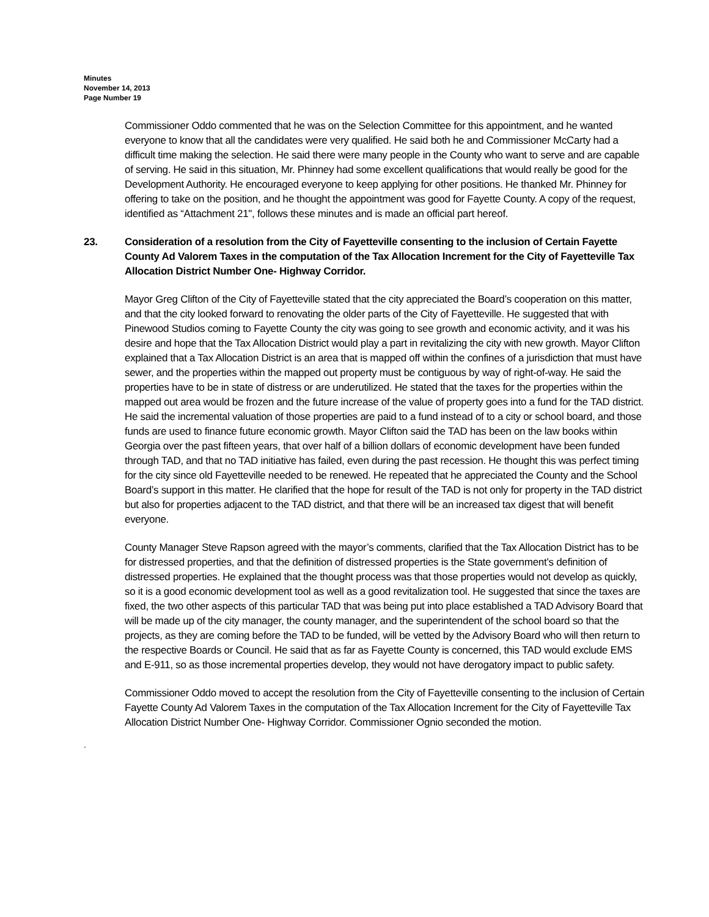Minutes
November 14, 2013
Page Number 19
Commissioner Oddo commented that he was on the Selection Committee for this appointment, and he wanted everyone to know that all the candidates were very qualified. He said both he and Commissioner McCarty had a difficult time making the selection. He said there were many people in the County who want to serve and are capable of serving. He said in this situation, Mr. Phinney had some excellent qualifications that would really be good for the Development Authority. He encouraged everyone to keep applying for other positions. He thanked Mr. Phinney for offering to take on the position, and he thought the appointment was good for Fayette County. A copy of the request, identified as “Attachment 21", follows these minutes and is made an official part hereof.
23. Consideration of a resolution from the City of Fayetteville consenting to the inclusion of Certain Fayette County Ad Valorem Taxes in the computation of the Tax Allocation Increment for the City of Fayetteville Tax Allocation District Number One- Highway Corridor.
Mayor Greg Clifton of the City of Fayetteville stated that the city appreciated the Board’s cooperation on this matter, and that the city looked forward to renovating the older parts of the City of Fayetteville. He suggested that with Pinewood Studios coming to Fayette County the city was going to see growth and economic activity, and it was his desire and hope that the Tax Allocation District would play a part in revitalizing the city with new growth. Mayor Clifton explained that a Tax Allocation District is an area that is mapped off within the confines of a jurisdiction that must have sewer, and the properties within the mapped out property must be contiguous by way of right-of-way. He said the properties have to be in state of distress or are underutilized. He stated that the taxes for the properties within the mapped out area would be frozen and the future increase of the value of property goes into a fund for the TAD district. He said the incremental valuation of those properties are paid to a fund instead of to a city or school board, and those funds are used to finance future economic growth. Mayor Clifton said the TAD has been on the law books within Georgia over the past fifteen years, that over half of a billion dollars of economic development have been funded through TAD, and that no TAD initiative has failed, even during the past recession. He thought this was perfect timing for the city since old Fayetteville needed to be renewed. He repeated that he appreciated the County and the School Board’s support in this matter. He clarified that the hope for result of the TAD is not only for property in the TAD district but also for properties adjacent to the TAD district, and that there will be an increased tax digest that will benefit everyone.
County Manager Steve Rapson agreed with the mayor’s comments, clarified that the Tax Allocation District has to be for distressed properties, and that the definition of distressed properties is the State government’s definition of distressed properties. He explained that the thought process was that those properties would not develop as quickly, so it is a good economic development tool as well as a good revitalization tool. He suggested that since the taxes are fixed, the two other aspects of this particular TAD that was being put into place established a TAD Advisory Board that will be made up of the city manager, the county manager, and the superintendent of the school board so that the projects, as they are coming before the TAD to be funded, will be vetted by the Advisory Board who will then return to the respective Boards or Council. He said that as far as Fayette County is concerned, this TAD would exclude EMS and E-911, so as those incremental properties develop, they would not have derogatory impact to public safety.
.
Commissioner Oddo moved to accept the resolution from the City of Fayetteville consenting to the inclusion of Certain Fayette County Ad Valorem Taxes in the computation of the Tax Allocation Increment for the City of Fayetteville Tax Allocation District Number One- Highway Corridor. Commissioner Ognio seconded the motion.